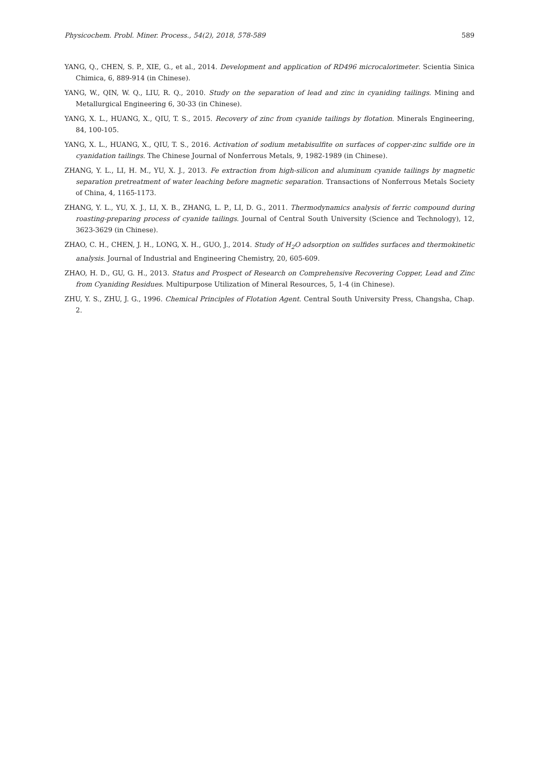Physicochem. Probl. Miner. Process., 54(2), 2018, 578-589 589
YANG, Q., CHEN, S. P., XIE, G., et al., 2014. Development and application of RD496 microcalorimeter. Scientia Sinica Chimica, 6, 889-914 (in Chinese).
YANG, W., QIN, W. Q., LIU, R. Q., 2010. Study on the separation of lead and zinc in cyaniding tailings. Mining and Metallurgical Engineering 6, 30-33 (in Chinese).
YANG, X. L., HUANG, X., QIU, T. S., 2015. Recovery of zinc from cyanide tailings by flotation. Minerals Engineering, 84, 100-105.
YANG, X. L., HUANG, X., QIU, T. S., 2016. Activation of sodium metabisulfite on surfaces of copper-zinc sulfide ore in cyanidation tailings. The Chinese Journal of Nonferrous Metals, 9, 1982-1989 (in Chinese).
ZHANG, Y. L., LI, H. M., YU, X. J., 2013. Fe extraction from high-silicon and aluminum cyanide tailings by magnetic separation pretreatment of water leaching before magnetic separation. Transactions of Nonferrous Metals Society of China, 4, 1165-1173.
ZHANG, Y. L., YU, X. J., LI, X. B., ZHANG, L. P., LI, D. G., 2011. Thermodynamics analysis of ferric compound during roasting-preparing process of cyanide tailings. Journal of Central South University (Science and Technology), 12, 3623-3629 (in Chinese).
ZHAO, C. H., CHEN, J. H., LONG, X. H., GUO, J., 2014. Study of H<sub>2</sub>O adsorption on sulfides surfaces and thermokinetic analysis. Journal of Industrial and Engineering Chemistry, 20, 605-609.
ZHAO, H. D., GU, G. H., 2013. Status and Prospect of Research on Comprehensive Recovering Copper, Lead and Zinc from Cyaniding Residues. Multipurpose Utilization of Mineral Resources, 5, 1-4 (in Chinese).
ZHU, Y. S., ZHU, J. G., 1996. Chemical Principles of Flotation Agent. Central South University Press, Changsha, Chap. 2.